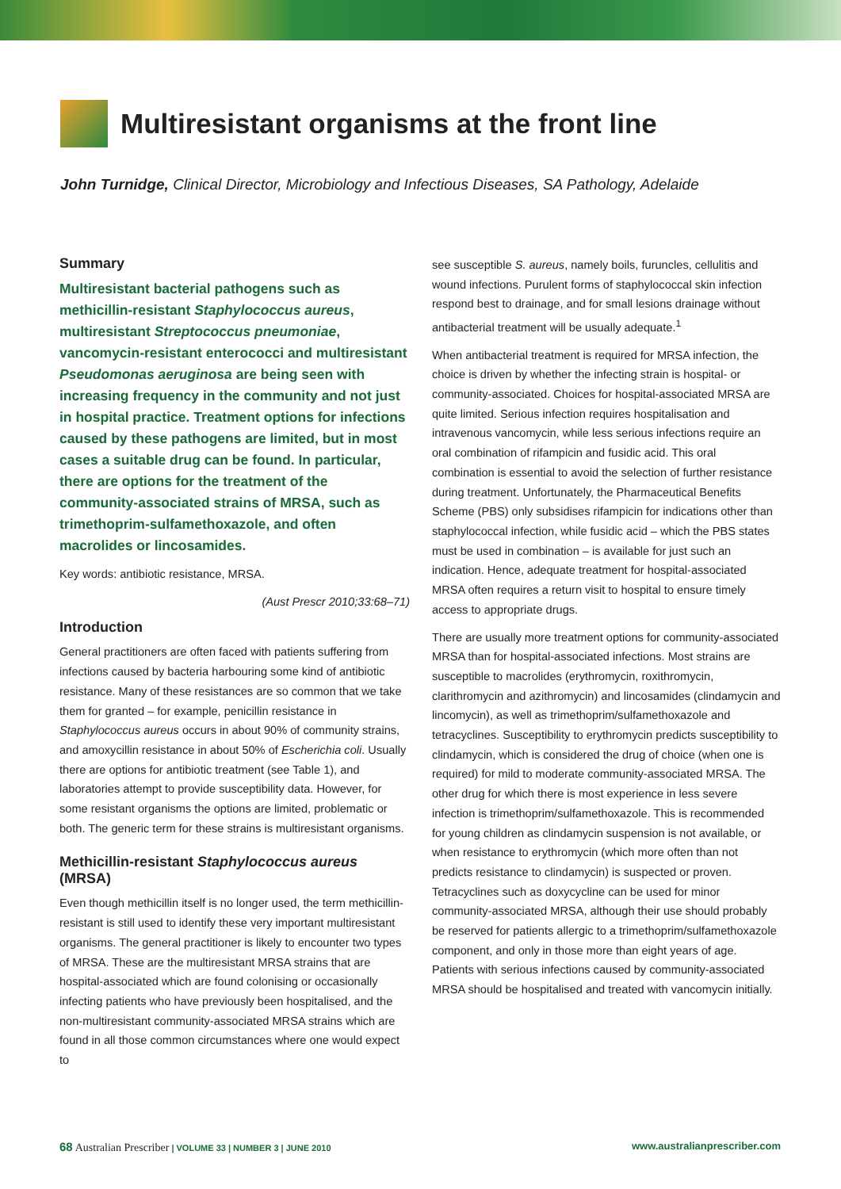Multiresistant organisms at the front line
John Turnidge, Clinical Director, Microbiology and Infectious Diseases, SA Pathology, Adelaide
Summary
Multiresistant bacterial pathogens such as methicillin-resistant Staphylococcus aureus, multiresistant Streptococcus pneumoniae, vancomycin-resistant enterococci and multiresistant Pseudomonas aeruginosa are being seen with increasing frequency in the community and not just in hospital practice. Treatment options for infections caused by these pathogens are limited, but in most cases a suitable drug can be found. In particular, there are options for the treatment of the community-associated strains of MRSA, such as trimethoprim-sulfamethoxazole, and often macrolides or lincosamides.
Key words: antibiotic resistance, MRSA.
(Aust Prescr 2010;33:68–71)
Introduction
General practitioners are often faced with patients suffering from infections caused by bacteria harbouring some kind of antibiotic resistance. Many of these resistances are so common that we take them for granted – for example, penicillin resistance in Staphylococcus aureus occurs in about 90% of community strains, and amoxycillin resistance in about 50% of Escherichia coli. Usually there are options for antibiotic treatment (see Table 1), and laboratories attempt to provide susceptibility data. However, for some resistant organisms the options are limited, problematic or both. The generic term for these strains is multiresistant organisms.
Methicillin-resistant Staphylococcus aureus (MRSA)
Even though methicillin itself is no longer used, the term methicillin-resistant is still used to identify these very important multiresistant organisms. The general practitioner is likely to encounter two types of MRSA. These are the multiresistant MRSA strains that are hospital-associated which are found colonising or occasionally infecting patients who have previously been hospitalised, and the non-multiresistant community-associated MRSA strains which are found in all those common circumstances where one would expect to
see susceptible S. aureus, namely boils, furuncles, cellulitis and wound infections. Purulent forms of staphylococcal skin infection respond best to drainage, and for small lesions drainage without antibacterial treatment will be usually adequate.<sup>1</sup>
When antibacterial treatment is required for MRSA infection, the choice is driven by whether the infecting strain is hospital- or community-associated. Choices for hospital-associated MRSA are quite limited. Serious infection requires hospitalisation and intravenous vancomycin, while less serious infections require an oral combination of rifampicin and fusidic acid. This oral combination is essential to avoid the selection of further resistance during treatment. Unfortunately, the Pharmaceutical Benefits Scheme (PBS) only subsidises rifampicin for indications other than staphylococcal infection, while fusidic acid – which the PBS states must be used in combination – is available for just such an indication. Hence, adequate treatment for hospital-associated MRSA often requires a return visit to hospital to ensure timely access to appropriate drugs.
There are usually more treatment options for community-associated MRSA than for hospital-associated infections. Most strains are susceptible to macrolides (erythromycin, roxithromycin, clarithromycin and azithromycin) and lincosamides (clindamycin and lincomycin), as well as trimethoprim/sulfamethoxazole and tetracyclines. Susceptibility to erythromycin predicts susceptibility to clindamycin, which is considered the drug of choice (when one is required) for mild to moderate community-associated MRSA. The other drug for which there is most experience in less severe infection is trimethoprim/sulfamethoxazole. This is recommended for young children as clindamycin suspension is not available, or when resistance to erythromycin (which more often than not predicts resistance to clindamycin) is suspected or proven. Tetracyclines such as doxycycline can be used for minor community-associated MRSA, although their use should probably be reserved for patients allergic to a trimethoprim/sulfamethoxazole component, and only in those more than eight years of age. Patients with serious infections caused by community-associated MRSA should be hospitalised and treated with vancomycin initially.
68 Australian Prescriber | VOLUME 33 | NUMBER 3 | JUNE 2010 www.australianprescriber.com